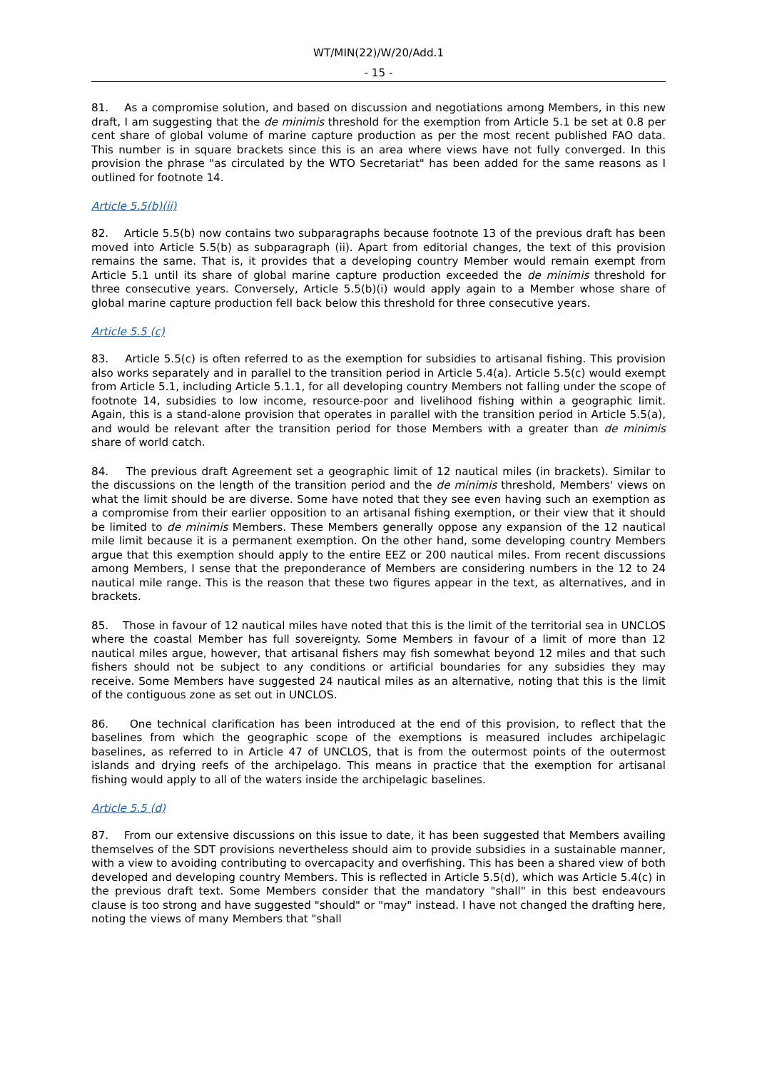WT/MIN(22)/W/20/Add.1
- 15 -
81. As a compromise solution, and based on discussion and negotiations among Members, in this new draft, I am suggesting that the de minimis threshold for the exemption from Article 5.1 be set at 0.8 per cent share of global volume of marine capture production as per the most recent published FAO data. This number is in square brackets since this is an area where views have not fully converged. In this provision the phrase "as circulated by the WTO Secretariat" has been added for the same reasons as I outlined for footnote 14.
Article 5.5(b)(ii)
82. Article 5.5(b) now contains two subparagraphs because footnote 13 of the previous draft has been moved into Article 5.5(b) as subparagraph (ii). Apart from editorial changes, the text of this provision remains the same. That is, it provides that a developing country Member would remain exempt from Article 5.1 until its share of global marine capture production exceeded the de minimis threshold for three consecutive years. Conversely, Article 5.5(b)(i) would apply again to a Member whose share of global marine capture production fell back below this threshold for three consecutive years.
Article 5.5 (c)
83. Article 5.5(c) is often referred to as the exemption for subsidies to artisanal fishing. This provision also works separately and in parallel to the transition period in Article 5.4(a). Article 5.5(c) would exempt from Article 5.1, including Article 5.1.1, for all developing country Members not falling under the scope of footnote 14, subsidies to low income, resource-poor and livelihood fishing within a geographic limit. Again, this is a stand-alone provision that operates in parallel with the transition period in Article 5.5(a), and would be relevant after the transition period for those Members with a greater than de minimis share of world catch.
84. The previous draft Agreement set a geographic limit of 12 nautical miles (in brackets). Similar to the discussions on the length of the transition period and the de minimis threshold, Members' views on what the limit should be are diverse. Some have noted that they see even having such an exemption as a compromise from their earlier opposition to an artisanal fishing exemption, or their view that it should be limited to de minimis Members. These Members generally oppose any expansion of the 12 nautical mile limit because it is a permanent exemption. On the other hand, some developing country Members argue that this exemption should apply to the entire EEZ or 200 nautical miles. From recent discussions among Members, I sense that the preponderance of Members are considering numbers in the 12 to 24 nautical mile range. This is the reason that these two figures appear in the text, as alternatives, and in brackets.
85. Those in favour of 12 nautical miles have noted that this is the limit of the territorial sea in UNCLOS where the coastal Member has full sovereignty. Some Members in favour of a limit of more than 12 nautical miles argue, however, that artisanal fishers may fish somewhat beyond 12 miles and that such fishers should not be subject to any conditions or artificial boundaries for any subsidies they may receive. Some Members have suggested 24 nautical miles as an alternative, noting that this is the limit of the contiguous zone as set out in UNCLOS.
86. One technical clarification has been introduced at the end of this provision, to reflect that the baselines from which the geographic scope of the exemptions is measured includes archipelagic baselines, as referred to in Article 47 of UNCLOS, that is from the outermost points of the outermost islands and drying reefs of the archipelago. This means in practice that the exemption for artisanal fishing would apply to all of the waters inside the archipelagic baselines.
Article 5.5 (d)
87. From our extensive discussions on this issue to date, it has been suggested that Members availing themselves of the SDT provisions nevertheless should aim to provide subsidies in a sustainable manner, with a view to avoiding contributing to overcapacity and overfishing. This has been a shared view of both developed and developing country Members. This is reflected in Article 5.5(d), which was Article 5.4(c) in the previous draft text. Some Members consider that the mandatory "shall" in this best endeavours clause is too strong and have suggested "should" or "may" instead. I have not changed the drafting here, noting the views of many Members that "shall